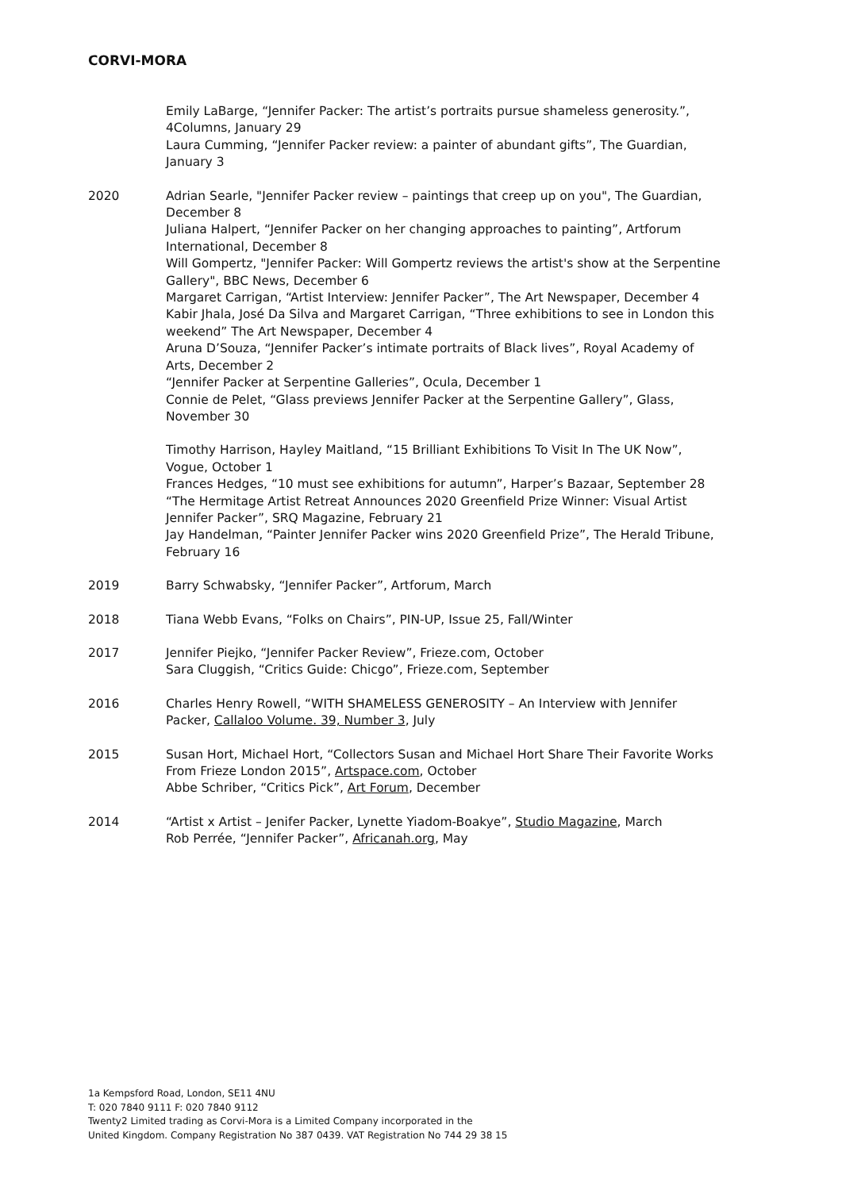CORVI-MORA
Emily LaBarge, “Jennifer Packer: The artist’s portraits pursue shameless generosity.”, 4Columns, January 29
Laura Cumming, “Jennifer Packer review: a painter of abundant gifts”, The Guardian, January 3
2020 Adrian Searle, "Jennifer Packer review – paintings that creep up on you", The Guardian, December 8
Juliana Halpert, “Jennifer Packer on her changing approaches to painting”, Artforum International, December 8
Will Gompertz, "Jennifer Packer: Will Gompertz reviews the artist's show at the Serpentine Gallery", BBC News, December 6
Margaret Carrigan, “Artist Interview: Jennifer Packer”, The Art Newspaper, December 4
Kabir Jhala, José Da Silva and Margaret Carrigan, “Three exhibitions to see in London this weekend” The Art Newspaper, December 4
Aruna D’Souza, “Jennifer Packer’s intimate portraits of Black lives”, Royal Academy of Arts, December 2
“Jennifer Packer at Serpentine Galleries”, Ocula, December 1
Connie de Pelet, “Glass previews Jennifer Packer at the Serpentine Gallery”, Glass, November 30
Timothy Harrison, Hayley Maitland, “15 Brilliant Exhibitions To Visit In The UK Now”, Vogue, October 1
Frances Hedges, “10 must see exhibitions for autumn”, Harper’s Bazaar, September 28
“The Hermitage Artist Retreat Announces 2020 Greenfield Prize Winner: Visual Artist Jennifer Packer”, SRQ Magazine, February 21
Jay Handelman, “Painter Jennifer Packer wins 2020 Greenfield Prize”, The Herald Tribune, February 16
2019 Barry Schwabsky, “Jennifer Packer”, Artforum, March
2018 Tiana Webb Evans, “Folks on Chairs”, PIN-UP, Issue 25, Fall/Winter
2017 Jennifer Piejko, “Jennifer Packer Review”, Frieze.com, October
Sara Cluggish, “Critics Guide: Chicgo”, Frieze.com, September
2016 Charles Henry Rowell, “WITH SHAMELESS GENEROSITY – An Interview with Jennifer Packer, Callaloo Volume. 39, Number 3, July
2015 Susan Hort, Michael Hort, “Collectors Susan and Michael Hort Share Their Favorite Works From Frieze London 2015”, Artspace.com, October
Abbe Schriber, “Critics Pick”, Art Forum, December
2014 “Artist x Artist – Jenifer Packer, Lynette Yiadom-Boakye”, Studio Magazine, March
Rob Perrée, “Jennifer Packer”, Africanah.org, May
1a Kempsford Road, London, SE11 4NU
T: 020 7840 9111 F: 020 7840 9112
Twenty2 Limited trading as Corvi-Mora is a Limited Company incorporated in the
United Kingdom. Company Registration No 387 0439. VAT Registration No 744 29 38 15